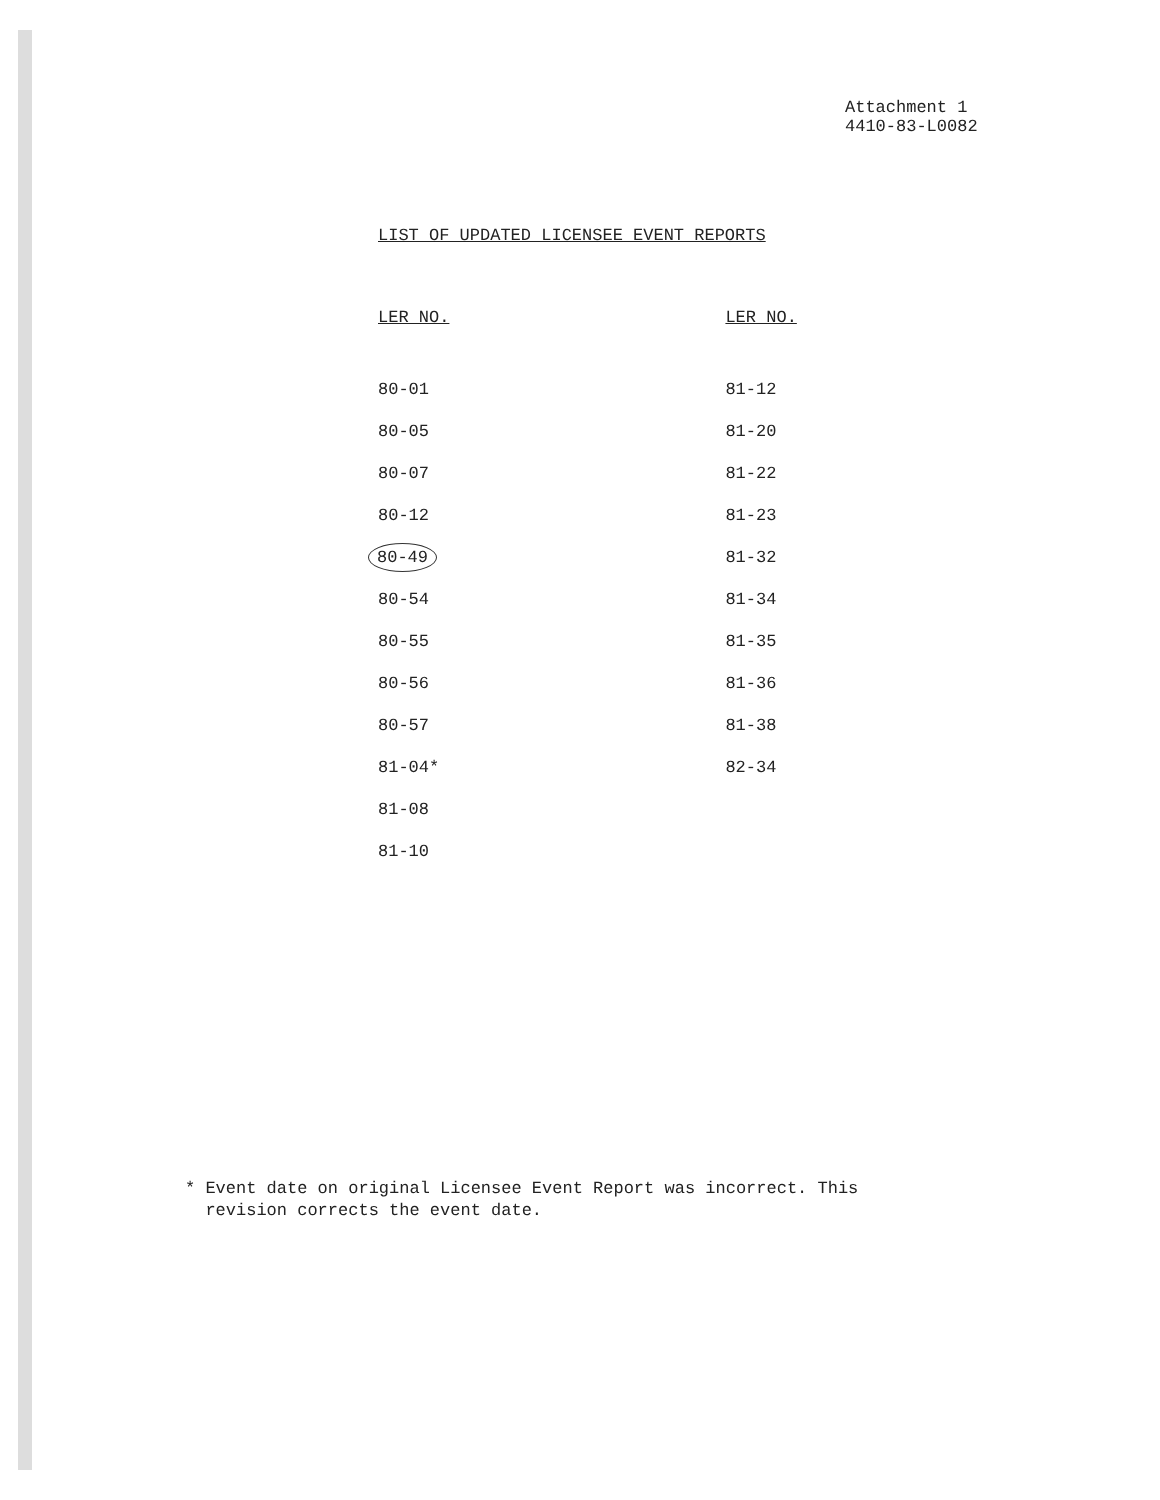Attachment 1
4410-83-L0082
LIST OF UPDATED LICENSEE EVENT REPORTS
| LER NO. | LER NO. |
| --- | --- |
| 80-01 | 81-12 |
| 80-05 | 81-20 |
| 80-07 | 81-22 |
| 80-12 | 81-23 |
| 80-49 | 81-32 |
| 80-54 | 81-34 |
| 80-55 | 81-35 |
| 80-56 | 81-36 |
| 80-57 | 81-38 |
| 81-04* | 82-34 |
| 81-08 | |
| 81-10 | |
* Event date on original Licensee Event Report was incorrect. This
revision corrects the event date.